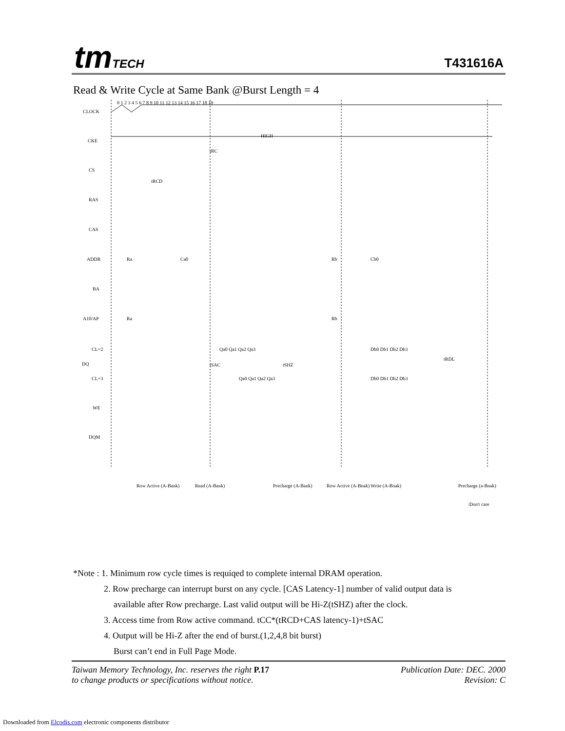tmTECH T431616A
Read & Write Cycle at Same Bank @Burst Length = 4
0 1 2 3 4 5 6 7 8 9 10 11 12 13 14 15 16 17 18 19
CLOCK
CKE
CS
RAS
CAS
ADDR
BA
A10/AP
CL=2
DQ
CL=3
WE
DQM
HIGH
tRC
tRCD
Ra
Ca0
Rb
Cb0
Ra
Rb
Qa0 Qa1 Qa2 Qa3
Db0 Db1 Db2 Db3
Qa0 Qa1 Qa2 Qa3
Db0 Db1 Db2 Db3
tSAC
tSHZ
tRDL
Row Active (A-Bank)
Read (A-Bank)
Precharge (A-Bank)
Row Active (A-Bnak)
Write (A-Bnak)
Precharge (a-Bnak)
:Don't care
*Note : 1. Minimum row cycle times is requiqed to complete internal DRAM operation.
2. Row precharge can interrupt burst on any cycle. [CAS Latency-1] number of valid output data is
available after Row precharge. Last valid output will be Hi-Z(tSHZ) after the clock.
3. Access time from Row active command. tCC*(tRCD+CAS latency-1)+tSAC
4. Output will be Hi-Z after the end of burst.(1,2,4,8 bit burst)
Burst can’t end in Full Page Mode.
Taiwan Memory Technology, Inc. reserves the right P.17
to change products or specifications without notice.
Publication Date: DEC. 2000
Revision: C
Downloaded from Elcodis.com electronic components distributor